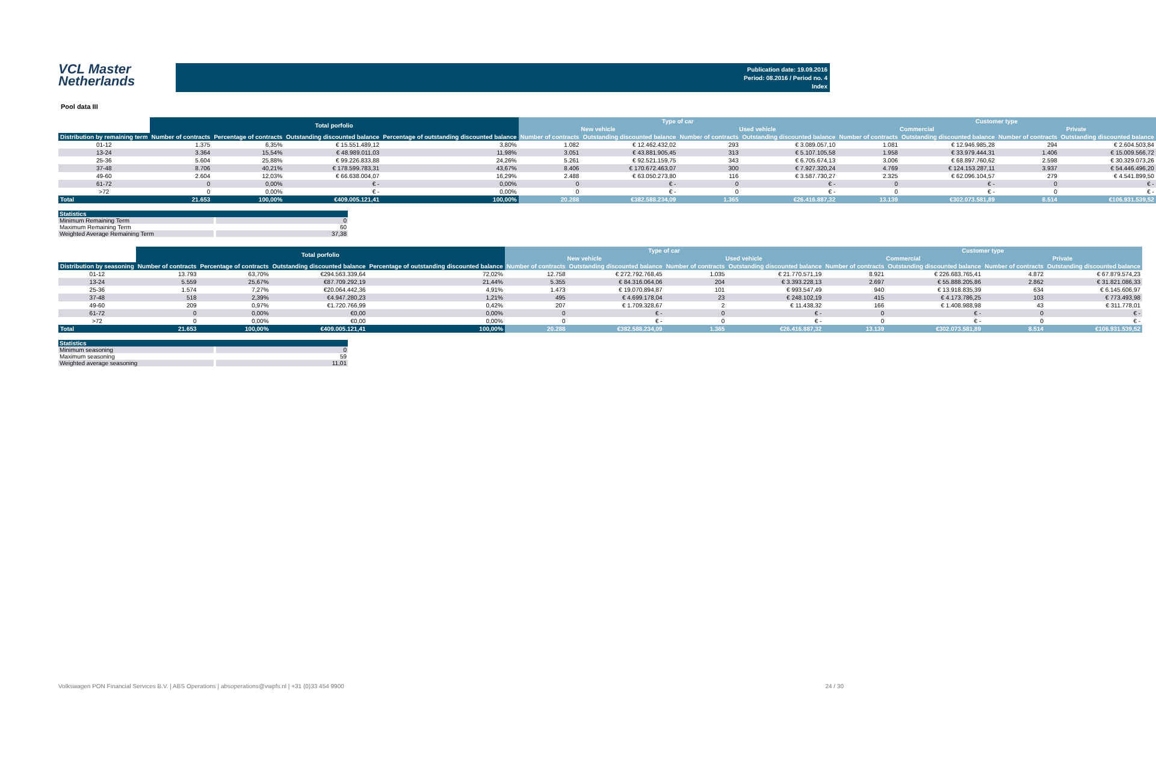VCL Master
Netherlands
Publication date: 19.09.2016
Period: 08.2016 / Period no. 4
Index
Pool data III
| | Total porfolio | | | | Type of car | | | | Customer type | | | |
| --- | --- | --- | --- | --- | --- | --- | --- | --- | --- | --- | --- | --- |
| | | | | | New vehicle | | Used vehicle | | Commercial | | Private | |
| Distribution by remaining term | Number of contracts | Percentage of contracts | Outstanding discounted balance | Percentage of outstanding discounted balance | Number of contracts | Outstanding discounted balance | Number of contracts | Outstanding discounted balance | Number of contracts | Outstanding discounted balance | Number of contracts | Outstanding discounted balance |
| 01-12 | 1.375 | 6,35% | € 15.551.489,12 | 3,80% | 1.082 | € 12.462.432,02 | 293 | € 3.089.057,10 | 1.081 | € 12.946.985,28 | 294 | € 2.604.503,84 |
| 13-24 | 3.364 | 15,54% | € 48.989.011,03 | 11,98% | 3.051 | € 43.881.905,45 | 313 | € 5.107.105,58 | 1.958 | € 33.979.444,31 | 1.406 | € 15.009.566,72 |
| 25-36 | 5.604 | 25,88% | € 99.226.833,88 | 24,26% | 5.261 | € 92.521.159,75 | 343 | € 6.705.674,13 | 3.006 | € 68.897.760,62 | 2.598 | € 30.329.073,26 |
| 37-48 | 8.706 | 40,21% | € 178.599.783,31 | 43,67% | 8.406 | € 170.672.463,07 | 300 | € 7.927.320,24 | 4.769 | € 124.153.287,11 | 3.937 | € 54.446.496,20 |
| 49-60 | 2.604 | 12,03% | € 66.638.004,07 | 16,29% | 2.488 | € 63.050.273,80 | 116 | € 3.587.730,27 | 2.325 | € 62.096.104,57 | 279 | € 4.541.899,50 |
| 61-72 | 0 | 0,00% | € - | 0,00% | 0 | € - | 0 | € - | 0 | € - | 0 | € - |
| >72 | 0 | 0,00% | € - | 0,00% | 0 | € - | 0 | € - | 0 | € - | 0 | € - |
| Total | 21.653 | 100,00% | €409.005.121,41 | 100,00% | 20.288 | €382.588.234,09 | 1.365 | €26.416.887,32 | 13.139 | €302.073.581,89 | 8.514 | €106.931.539,52 |
Statistics
Minimum Remaining Term 0
Maximum Remaining Term 60
Weighted Average Remaining Term 37,38
| | Total porfolio | | | | Type of car | | | | Customer type | | | |
| --- | --- | --- | --- | --- | --- | --- | --- | --- | --- | --- | --- | --- |
| | | | | | New vehicle | | Used vehicle | | Commercial | | Private | |
| Distribution by seasoning | Number of contracts | Percentage of contracts | Outstanding discounted balance | Percentage of outstanding discounted balance | Number of contracts | Outstanding discounted balance | Number of contracts | Outstanding discounted balance | Number of contracts | Outstanding discounted balance | Number of contracts | Outstanding discounted balance |
| 01-12 | 13.793 | 63,70% | €294.563.339,64 | 72,02% | 12.758 | € 272.792.768,45 | 1.035 | € 21.770.571,19 | 8.921 | € 226.683.765,41 | 4.872 | € 67.879.574,23 |
| 13-24 | 5.559 | 25,67% | €87.709.292,19 | 21,44% | 5.355 | € 84.316.064,06 | 204 | € 3.393.228,13 | 2.697 | € 55.888.205,86 | 2.862 | € 31.821.086,33 |
| 25-36 | 1.574 | 7,27% | €20.064.442,36 | 4,91% | 1.473 | € 19.070.894,87 | 101 | € 993.547,49 | 940 | € 13.918.835,39 | 634 | € 6.145.606,97 |
| 37-48 | 518 | 2,39% | €4.947.280,23 | 1,21% | 495 | € 4.699.178,04 | 23 | € 248.102,19 | 415 | € 4.173.786,25 | 103 | € 773.493,98 |
| 49-60 | 209 | 0,97% | €1.720.766,99 | 0,42% | 207 | € 1.709.328,67 | 2 | € 11.438,32 | 166 | € 1.408.988,98 | 43 | € 311.778,01 |
| 61-72 | 0 | 0,00% | €0,00 | 0,00% | 0 | € - | 0 | € - | 0 | € - | 0 | € - |
| >72 | 0 | 0,00% | €0,00 | 0,00% | 0 | € - | 0 | € - | 0 | € - | 0 | € - |
| Total | 21.653 | 100,00% | €409.005.121,41 | 100,00% | 20.288 | €382.588.234,09 | 1.365 | €26.416.887,32 | 13.139 | €302.073.581,89 | 8.514 | €106.931.539,52 |
Statistics
Minimum seasoning 0
Maximum seasoning 59
Weighted average seasoning 11,01
Volkswagen PON Financial Services B.V. | ABS Operations | absoperations@vwpfs.nl | +31 (0)33 454 9900 24 / 30